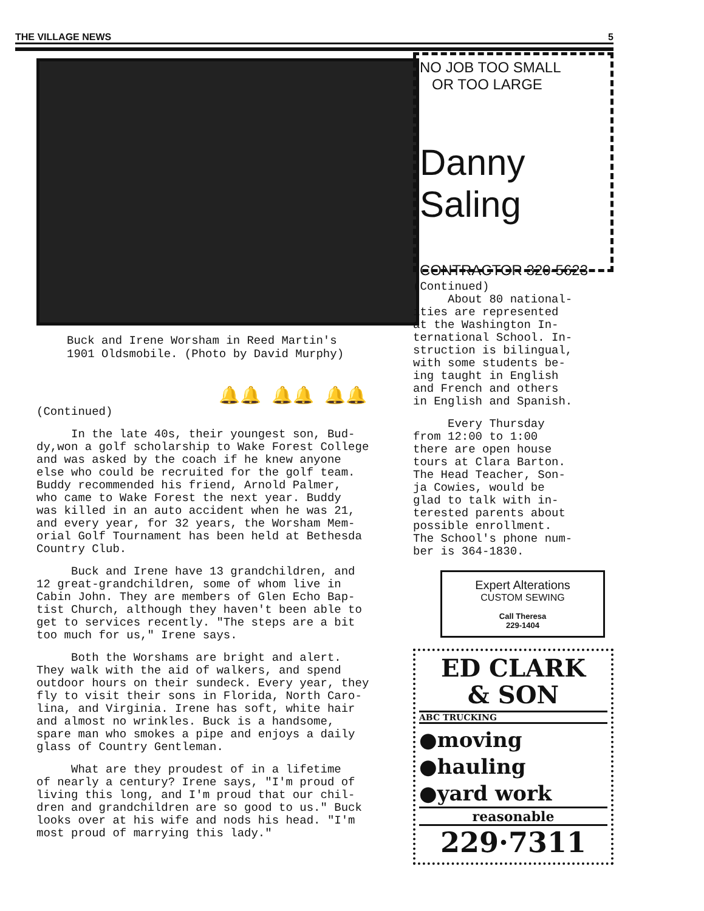THE VILLAGE NEWS 5
Buck and Irene Worsham in Reed Martin's
1901 Oldsmobile. (Photo by David Murphy)
🔔🔔 🔔🔔 🔔🔔
(Continued)
In the late 40s, their youngest son, Bud- dy,won a golf scholarship to Wake Forest College and was asked by the coach if he knew anyone else who could be recruited for the golf team. Buddy recommended his friend, Arnold Palmer, who came to Wake Forest the next year. Buddy was killed in an auto accident when he was 21, and every year, for 32 years, the Worsham Mem- orial Golf Tournament has been held at Bethesda Country Club.
Buck and Irene have 13 grandchildren, and 12 great-grandchildren, some of whom live in Cabin John. They are members of Glen Echo Bap- tist Church, although they haven't been able to get to services recently. "The steps are a bit too much for us," Irene says.
Both the Worshams are bright and alert. They walk with the aid of walkers, and spend outdoor hours on their sundeck. Every year, they fly to visit their sons in Florida, North Caro- lina, and Virginia. Irene has soft, white hair and almost no wrinkles. Buck is a handsome, spare man who smokes a pipe and enjoys a daily glass of Country Gentleman.
What are they proudest of in a lifetime of nearly a century? Irene says, "I'm proud of living this long, and I'm proud that our chil- dren and grandchildren are so good to us." Buck looks over at his wife and nods his head. "I'm most proud of marrying this lady."
NO JOB TOO SMALL
OR TOO LARGE
Danny Saling
CONTRACTOR 320-5623
(Continued) About 80 national- ities are represented at the Washington In- ternational School. In- struction is bilingual, with some students be- ing taught in English and French and others in English and Spanish.
Every Thursday from 12:00 to 1:00 there are open house tours at Clara Barton. The Head Teacher, Son- ja Cowies, would be glad to talk with in- terested parents about possible enrollment. The School's phone num- ber is 364-1830.
Expert Alterations
CUSTOM SEWING
Call Theresa
229-1404
ED CLARK
& SON
ABC TRUCKING
●moving
●hauling
●yard work
reasonable
229·7311